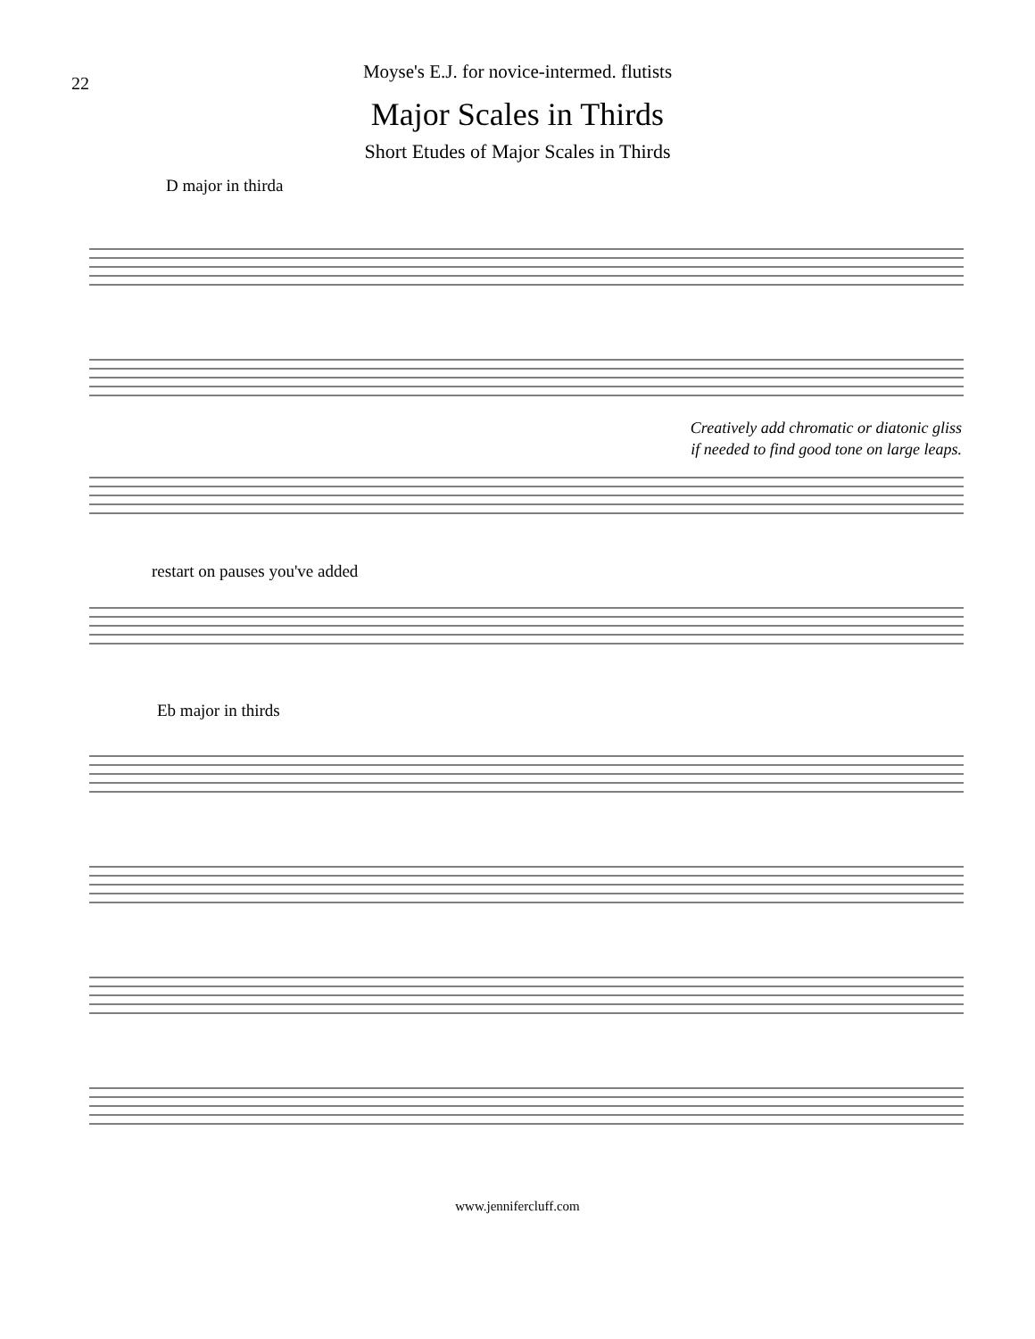22
Moyse's E.J. for novice-intermed. flutists
Major Scales in Thirds
Short Etudes of Major Scales in Thirds
D major in thirda
Creatively add chromatic or diatonic gliss
if needed to find good tone on large leaps.
restart on pauses you've added
Eb major in thirds
www.jennifercluff.com